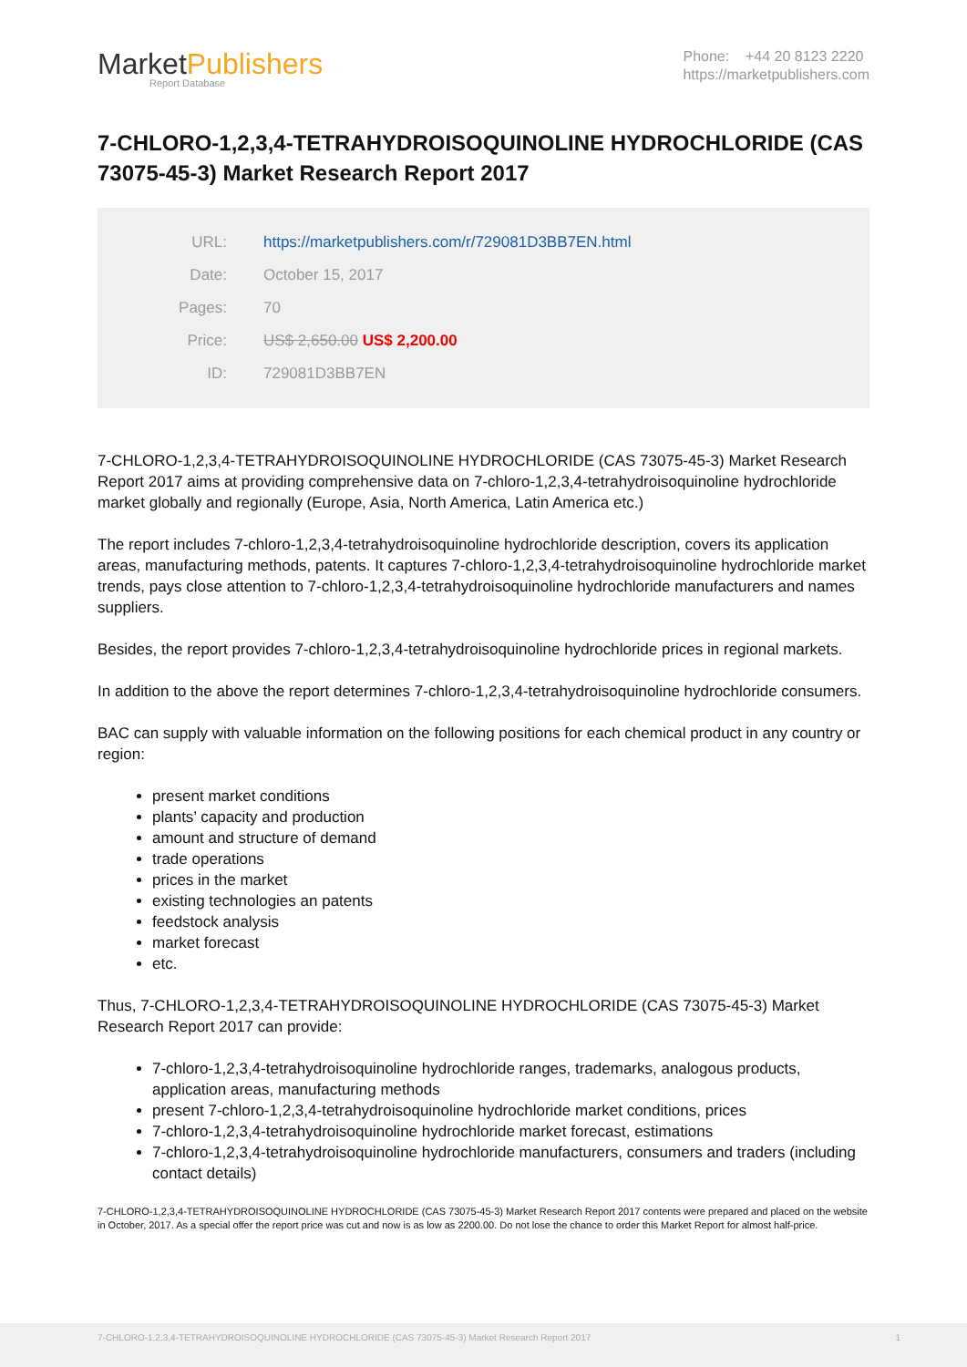MarketPublishers
Report Database
Phone: +44 20 8123 2220
https://marketpublishers.com
7-CHLORO-1,2,3,4-TETRAHYDROISOQUINOLINE HYDROCHLORIDE (CAS 73075-45-3) Market Research Report 2017
| URL: | https://marketpublishers.com/r/729081D3BB7EN.html |
| Date: | October 15, 2017 |
| Pages: | 70 |
| Price: | US$ 2,650.00 US$ 2,200.00 |
| ID: | 729081D3BB7EN |
7-CHLORO-1,2,3,4-TETRAHYDROISOQUINOLINE HYDROCHLORIDE (CAS 73075-45-3) Market Research Report 2017 aims at providing comprehensive data on 7-chloro-1,2,3,4-tetrahydroisoquinoline hydrochloride market globally and regionally (Europe, Asia, North America, Latin America etc.)
The report includes 7-chloro-1,2,3,4-tetrahydroisoquinoline hydrochloride description, covers its application areas, manufacturing methods, patents. It captures 7-chloro-1,2,3,4-tetrahydroisoquinoline hydrochloride market trends, pays close attention to 7-chloro-1,2,3,4-tetrahydroisoquinoline hydrochloride manufacturers and names suppliers.
Besides, the report provides 7-chloro-1,2,3,4-tetrahydroisoquinoline hydrochloride prices in regional markets.
In addition to the above the report determines 7-chloro-1,2,3,4-tetrahydroisoquinoline hydrochloride consumers.
BAC can supply with valuable information on the following positions for each chemical product in any country or region:
present market conditions
plants’ capacity and production
amount and structure of demand
trade operations
prices in the market
existing technologies an patents
feedstock analysis
market forecast
etc.
Thus, 7-CHLORO-1,2,3,4-TETRAHYDROISOQUINOLINE HYDROCHLORIDE (CAS 73075-45-3) Market Research Report 2017 can provide:
7-chloro-1,2,3,4-tetrahydroisoquinoline hydrochloride ranges, trademarks, analogous products, application areas, manufacturing methods
present 7-chloro-1,2,3,4-tetrahydroisoquinoline hydrochloride market conditions, prices
7-chloro-1,2,3,4-tetrahydroisoquinoline hydrochloride market forecast, estimations
7-chloro-1,2,3,4-tetrahydroisoquinoline hydrochloride manufacturers, consumers and traders (including contact details)
7-CHLORO-1,2,3,4-TETRAHYDROISOQUINOLINE HYDROCHLORIDE (CAS 73075-45-3) Market Research Report 2017 contents were prepared and placed on the website in October, 2017. As a special offer the report price was cut and now is as low as 2200.00. Do not lose the chance to order this Market Report for almost half-price.
7-CHLORO-1,2,3,4-TETRAHYDROISOQUINOLINE HYDROCHLORIDE (CAS 73075-45-3) Market Research Report 2017 1